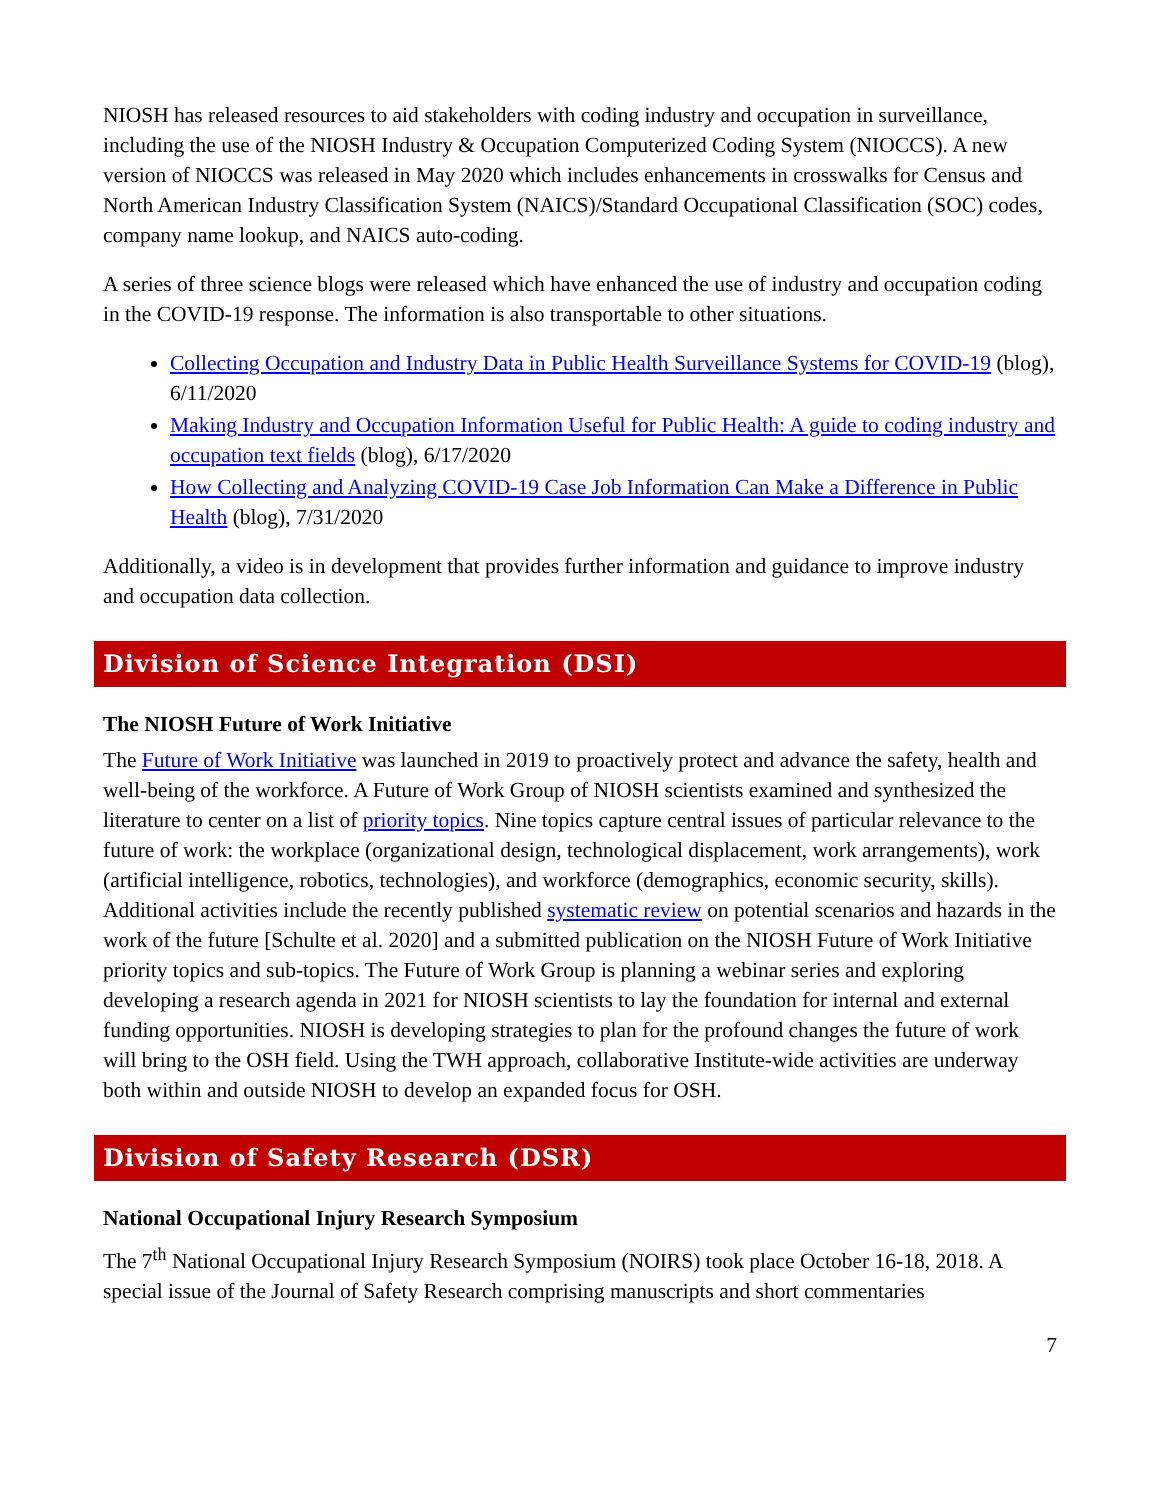NIOSH has released resources to aid stakeholders with coding industry and occupation in surveillance, including the use of the NIOSH Industry & Occupation Computerized Coding System (NIOCCS). A new version of NIOCCS was released in May 2020 which includes enhancements in crosswalks for Census and North American Industry Classification System (NAICS)/Standard Occupational Classification (SOC) codes, company name lookup, and NAICS auto-coding.
A series of three science blogs were released which have enhanced the use of industry and occupation coding in the COVID-19 response. The information is also transportable to other situations.
Collecting Occupation and Industry Data in Public Health Surveillance Systems for COVID-19 (blog), 6/11/2020
Making Industry and Occupation Information Useful for Public Health: A guide to coding industry and occupation text fields (blog), 6/17/2020
How Collecting and Analyzing COVID-19 Case Job Information Can Make a Difference in Public Health (blog), 7/31/2020
Additionally, a video is in development that provides further information and guidance to improve industry and occupation data collection.
Division of Science Integration (DSI)
The NIOSH Future of Work Initiative
The Future of Work Initiative was launched in 2019 to proactively protect and advance the safety, health and well-being of the workforce. A Future of Work Group of NIOSH scientists examined and synthesized the literature to center on a list of priority topics. Nine topics capture central issues of particular relevance to the future of work: the workplace (organizational design, technological displacement, work arrangements), work (artificial intelligence, robotics, technologies), and workforce (demographics, economic security, skills). Additional activities include the recently published systematic review on potential scenarios and hazards in the work of the future [Schulte et al. 2020] and a submitted publication on the NIOSH Future of Work Initiative priority topics and sub-topics. The Future of Work Group is planning a webinar series and exploring developing a research agenda in 2021 for NIOSH scientists to lay the foundation for internal and external funding opportunities. NIOSH is developing strategies to plan for the profound changes the future of work will bring to the OSH field. Using the TWH approach, collaborative Institute-wide activities are underway both within and outside NIOSH to develop an expanded focus for OSH.
Division of Safety Research (DSR)
National Occupational Injury Research Symposium
The 7<sup>th</sup> National Occupational Injury Research Symposium (NOIRS) took place October 16-18, 2018. A special issue of the Journal of Safety Research comprising manuscripts and short commentaries
7